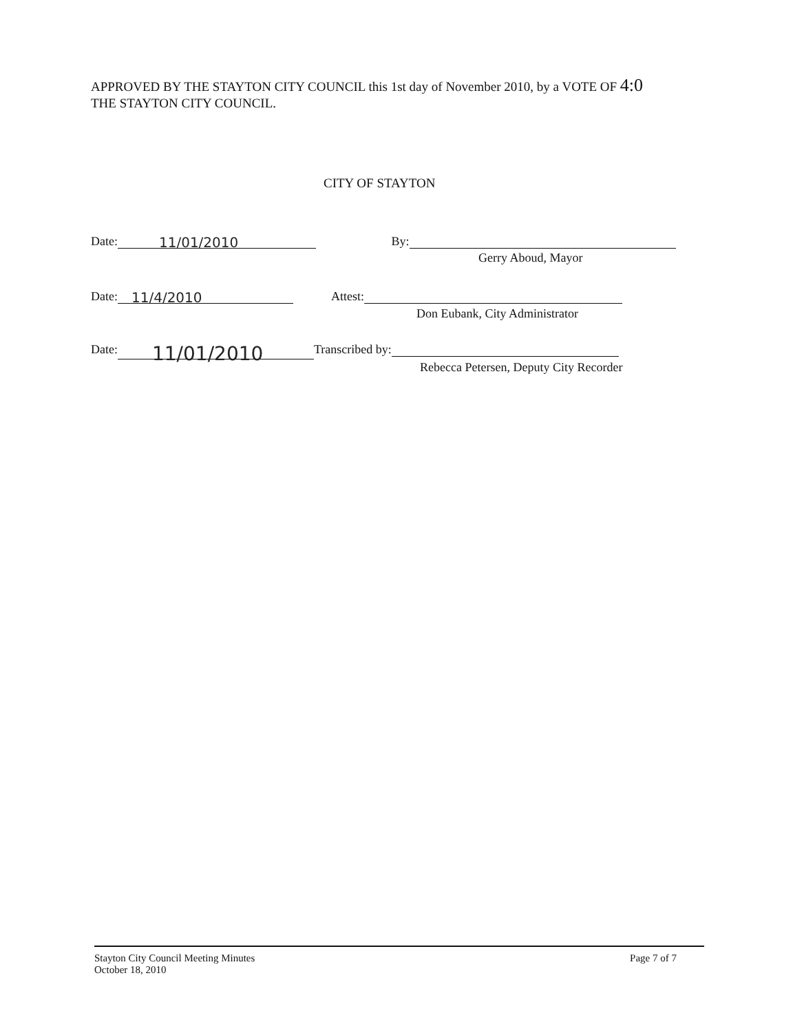APPROVED BY THE STAYTON CITY COUNCIL this 1st day of November 2010, by a VOTE OF 4:0
THE STAYTON CITY COUNCIL.
CITY OF STAYTON
Date: 11/01/2010 By:
Gerry Aboud, Mayor
Date: 11/4/2010 Attest:
Don Eubank, City Administrator
Date: 11/01/2010 Transcribed by:
Rebecca Petersen, Deputy City Recorder
Stayton City Council Meeting Minutes
October 18, 2010
Page 7 of 7